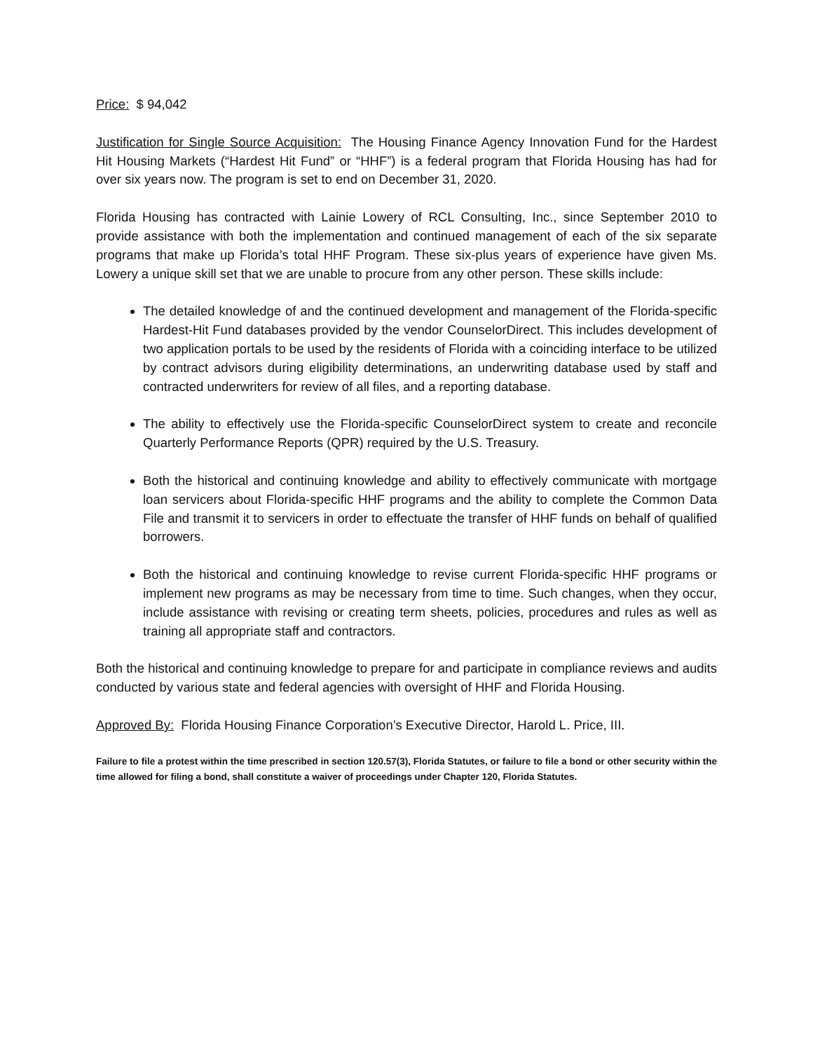Price: $ 94,042
Justification for Single Source Acquisition: The Housing Finance Agency Innovation Fund for the Hardest Hit Housing Markets (“Hardest Hit Fund” or “HHF”) is a federal program that Florida Housing has had for over six years now. The program is set to end on December 31, 2020.
Florida Housing has contracted with Lainie Lowery of RCL Consulting, Inc., since September 2010 to provide assistance with both the implementation and continued management of each of the six separate programs that make up Florida’s total HHF Program. These six-plus years of experience have given Ms. Lowery a unique skill set that we are unable to procure from any other person. These skills include:
The detailed knowledge of and the continued development and management of the Florida-specific Hardest-Hit Fund databases provided by the vendor CounselorDirect. This includes development of two application portals to be used by the residents of Florida with a coinciding interface to be utilized by contract advisors during eligibility determinations, an underwriting database used by staff and contracted underwriters for review of all files, and a reporting database.
The ability to effectively use the Florida-specific CounselorDirect system to create and reconcile Quarterly Performance Reports (QPR) required by the U.S. Treasury.
Both the historical and continuing knowledge and ability to effectively communicate with mortgage loan servicers about Florida-specific HHF programs and the ability to complete the Common Data File and transmit it to servicers in order to effectuate the transfer of HHF funds on behalf of qualified borrowers.
Both the historical and continuing knowledge to revise current Florida-specific HHF programs or implement new programs as may be necessary from time to time. Such changes, when they occur, include assistance with revising or creating term sheets, policies, procedures and rules as well as training all appropriate staff and contractors.
Both the historical and continuing knowledge to prepare for and participate in compliance reviews and audits conducted by various state and federal agencies with oversight of HHF and Florida Housing.
Approved By: Florida Housing Finance Corporation’s Executive Director, Harold L. Price, III.
Failure to file a protest within the time prescribed in section 120.57(3), Florida Statutes, or failure to file a bond or other security within the time allowed for filing a bond, shall constitute a waiver of proceedings under Chapter 120, Florida Statutes.